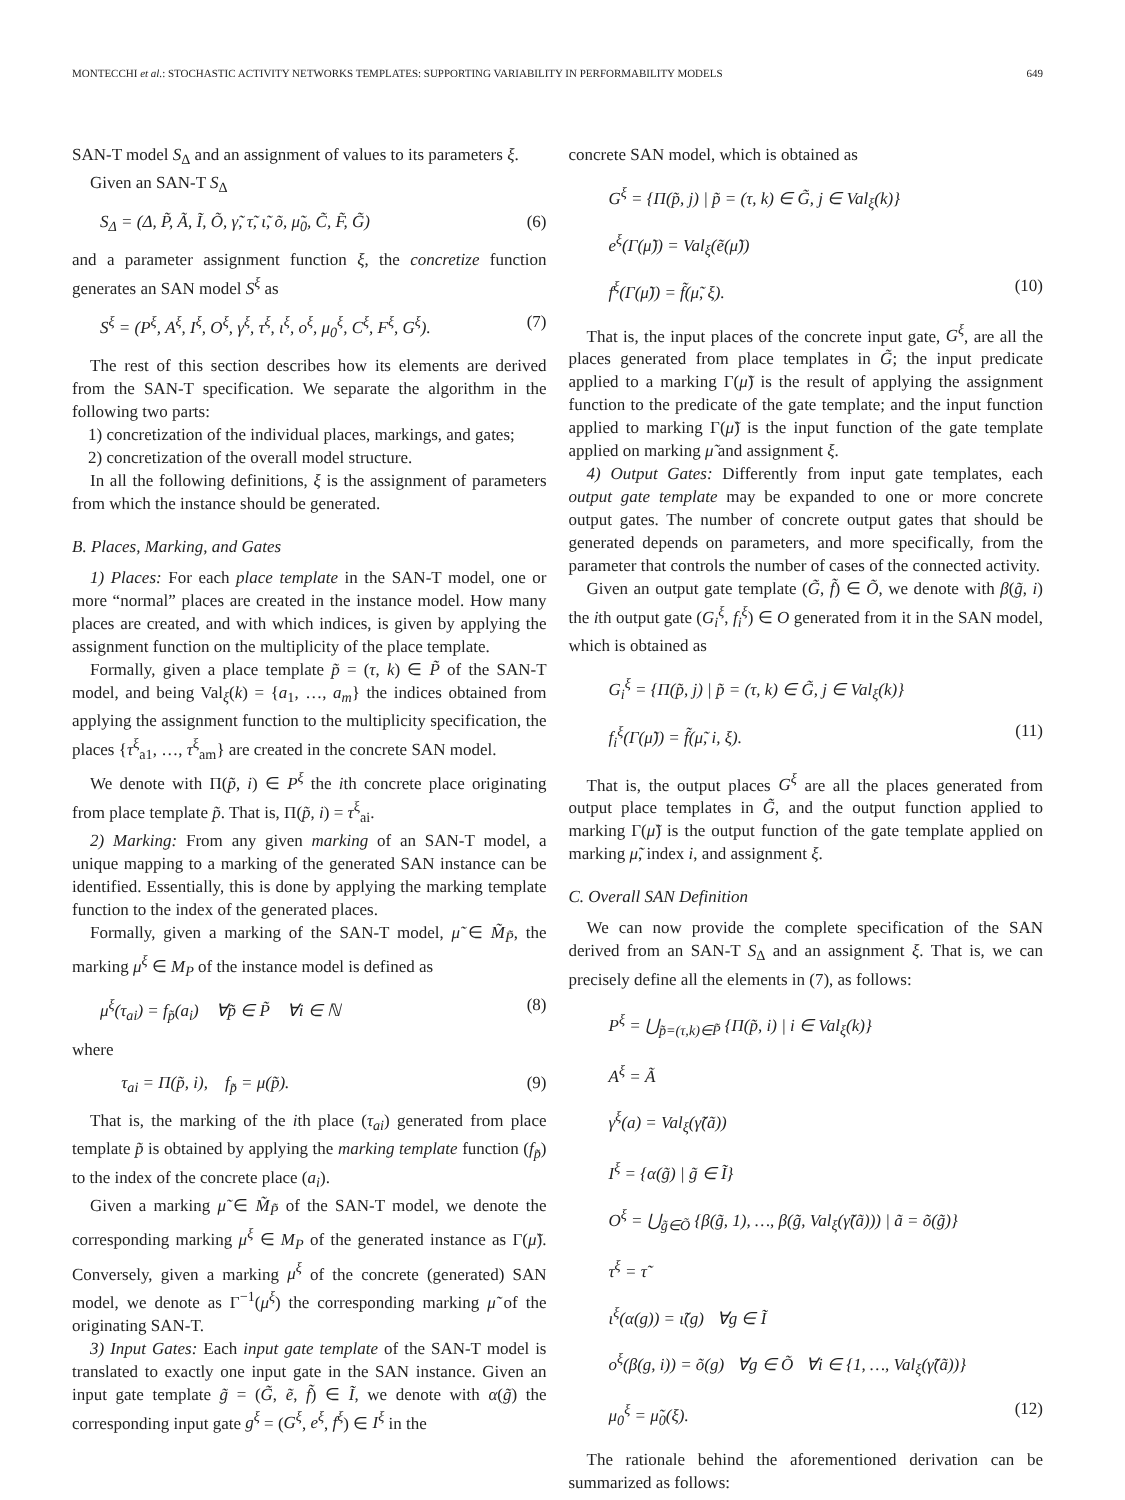MONTECCHI et al.: STOCHASTIC ACTIVITY NETWORKS TEMPLATES: SUPPORTING VARIABILITY IN PERFORMABILITY MODELS 649
SAN-T model S<sub>Δ</sub> and an assignment of values to its parameters ξ.
Given an SAN-T S<sub>Δ</sub>
S<sub>Δ</sub> = (Δ, P̃, Ã, Ĩ, Õ, γ̃, τ̃, ι̃, õ, μ̃<sub>0</sub>, C̃, F̃, G̃) (6)
and a parameter assignment function ξ, the concretize function generates an SAN model S<sup>ξ</sup> as
S<sup>ξ</sup> = (P<sup>ξ</sup>, A<sup>ξ</sup>, I<sup>ξ</sup>, O<sup>ξ</sup>, γ<sup>ξ</sup>, τ<sup>ξ</sup>, ι<sup>ξ</sup>, o<sup>ξ</sup>, μ<sub>0</sub><sup>ξ</sup>, C<sup>ξ</sup>, F<sup>ξ</sup>, G<sup>ξ</sup>). (7)
The rest of this section describes how its elements are derived from the SAN-T specification. We separate the algorithm in the following two parts:
1) concretization of the individual places, markings, and gates;
2) concretization of the overall model structure.
In all the following definitions, ξ is the assignment of parameters from which the instance should be generated.
B. Places, Marking, and Gates
1) Places: For each place template in the SAN-T model, one or more “normal” places are created in the instance model. How many places are created, and with which indices, is given by applying the assignment function on the multiplicity of the place template.
Formally, given a place template p̃ = (τ, k) ∈ P̃ of the SAN-T model, and being Val<sub>ξ</sub>(k) = {a<sub>1</sub>, …, a<sub>m</sub>} the indices obtained from applying the assignment function to the multiplicity specification, the places {τ<sup>ξ</sup><sub>a1</sub>, …, τ<sup>ξ</sup><sub>am</sub>} are created in the concrete SAN model.
We denote with Π(p̃, i) ∈ P<sup>ξ</sup> the ith concrete place originating from place template p̃. That is, Π(p̃, i) = τ<sup>ξ</sup><sub>ai</sub>.
2) Marking: From any given marking of an SAN-T model, a unique mapping to a marking of the generated SAN instance can be identified. Essentially, this is done by applying the marking template function to the index of the generated places.
Formally, given a marking of the SAN-T model, μ̃ ∈ M̃<sub>P̃</sub>, the marking μ<sup>ξ</sup> ∈ M<sub>P</sub> of the instance model is defined as
μ<sup>ξ</sup>(τ<sub>ai</sub>) = f<sub>p̃</sub>(a<sub>i</sub>) ∀p̃ ∈ P̃ ∀i ∈ ℕ (8)
where
τ<sub>ai</sub> = Π(p̃, i), f<sub>p̃</sub> = μ(p̃). (9)
That is, the marking of the ith place (τ<sub>ai</sub>) generated from place template p̃ is obtained by applying the marking template function (f<sub>p̃</sub>) to the index of the concrete place (a<sub>i</sub>).
Given a marking μ̃ ∈ M̃<sub>P̃</sub> of the SAN-T model, we denote the corresponding marking μ<sup>ξ</sup> ∈ M<sub>P</sub> of the generated instance as Γ(μ̃). Conversely, given a marking μ<sup>ξ</sup> of the concrete (generated) SAN model, we denote as Γ<sup>−1</sup>(μ<sup>ξ</sup>) the corresponding marking μ̃ of the originating SAN-T.
3) Input Gates: Each input gate template of the SAN-T model is translated to exactly one input gate in the SAN instance. Given an input gate template g̃ = (G̃, ẽ, f̃) ∈ Ĩ, we denote with α(g̃) the corresponding input gate g<sup>ξ</sup> = (G<sup>ξ</sup>, e<sup>ξ</sup>, f<sup>ξ</sup>) ∈ I<sup>ξ</sup> in the
concrete SAN model, which is obtained as
G<sup>ξ</sup> = {Π(p̃, j) | p̃ = (τ, k) ∈ G̃, j ∈ Val<sub>ξ</sub>(k)}
e<sup>ξ</sup>(Γ(μ̃)) = Val<sub>ξ</sub>(ẽ(μ̃))
f<sup>ξ</sup>(Γ(μ̃)) = f̃(μ̃, ξ). (10)
That is, the input places of the concrete input gate, G<sup>ξ</sup>, are all the places generated from place templates in G̃; the input predicate applied to a marking Γ(μ̃) is the result of applying the assignment function to the predicate of the gate template; and the input function applied to marking Γ(μ̃) is the input function of the gate template applied on marking μ̃ and assignment ξ.
4) Output Gates: Differently from input gate templates, each output gate template may be expanded to one or more concrete output gates. The number of concrete output gates that should be generated depends on parameters, and more specifically, from the parameter that controls the number of cases of the connected activity.
Given an output gate template (G̃, f̃) ∈ Õ, we denote with β(g̃, i) the ith output gate (G<sub>i</sub><sup>ξ</sup>, f<sub>i</sub><sup>ξ</sup>) ∈ O generated from it in the SAN model, which is obtained as
G<sub>i</sub><sup>ξ</sup> = {Π(p̃, j) | p̃ = (τ, k) ∈ G̃, j ∈ Val<sub>ξ</sub>(k)}
f<sub>i</sub><sup>ξ</sup>(Γ(μ̃)) = f̃(μ̃, i, ξ). (11)
That is, the output places G<sup>ξ</sup> are all the places generated from output place templates in G̃, and the output function applied to marking Γ(μ̃) is the output function of the gate template applied on marking μ̃, index i, and assignment ξ.
C. Overall SAN Definition
We can now provide the complete specification of the SAN derived from an SAN-T S<sub>Δ</sub> and an assignment ξ. That is, we can precisely define all the elements in (7), as follows:
P<sup>ξ</sup> = ⋃<sub>p̃=(τ,k)∈P̃</sub> {Π(p̃, i) | i ∈ Val<sub>ξ</sub>(k)}
A<sup>ξ</sup> = Ã
γ<sup>ξ</sup>(a) = Val<sub>ξ</sub>(γ̃(ã))
I<sup>ξ</sup> = {α(g̃) | g̃ ∈ Ĩ}
O<sup>ξ</sup> = ⋃<sub>g̃∈Õ</sub> {β(g̃, 1), …, β(g̃, Val<sub>ξ</sub>(γ̃(ã))) | ã = õ(g̃)}
τ<sup>ξ</sup> = τ̃
ι<sup>ξ</sup>(α(g)) = ι̃(g) ∀g ∈ Ĩ
o<sup>ξ</sup>(β(g, i)) = õ(g) ∀g ∈ Õ ∀i ∈ {1, …, Val<sub>ξ</sub>(γ̃(ã))}
μ<sub>0</sub><sup>ξ</sup> = μ̃<sub>0</sub>(ξ). (12)
The rationale behind the aforementioned derivation can be summarized as follows: